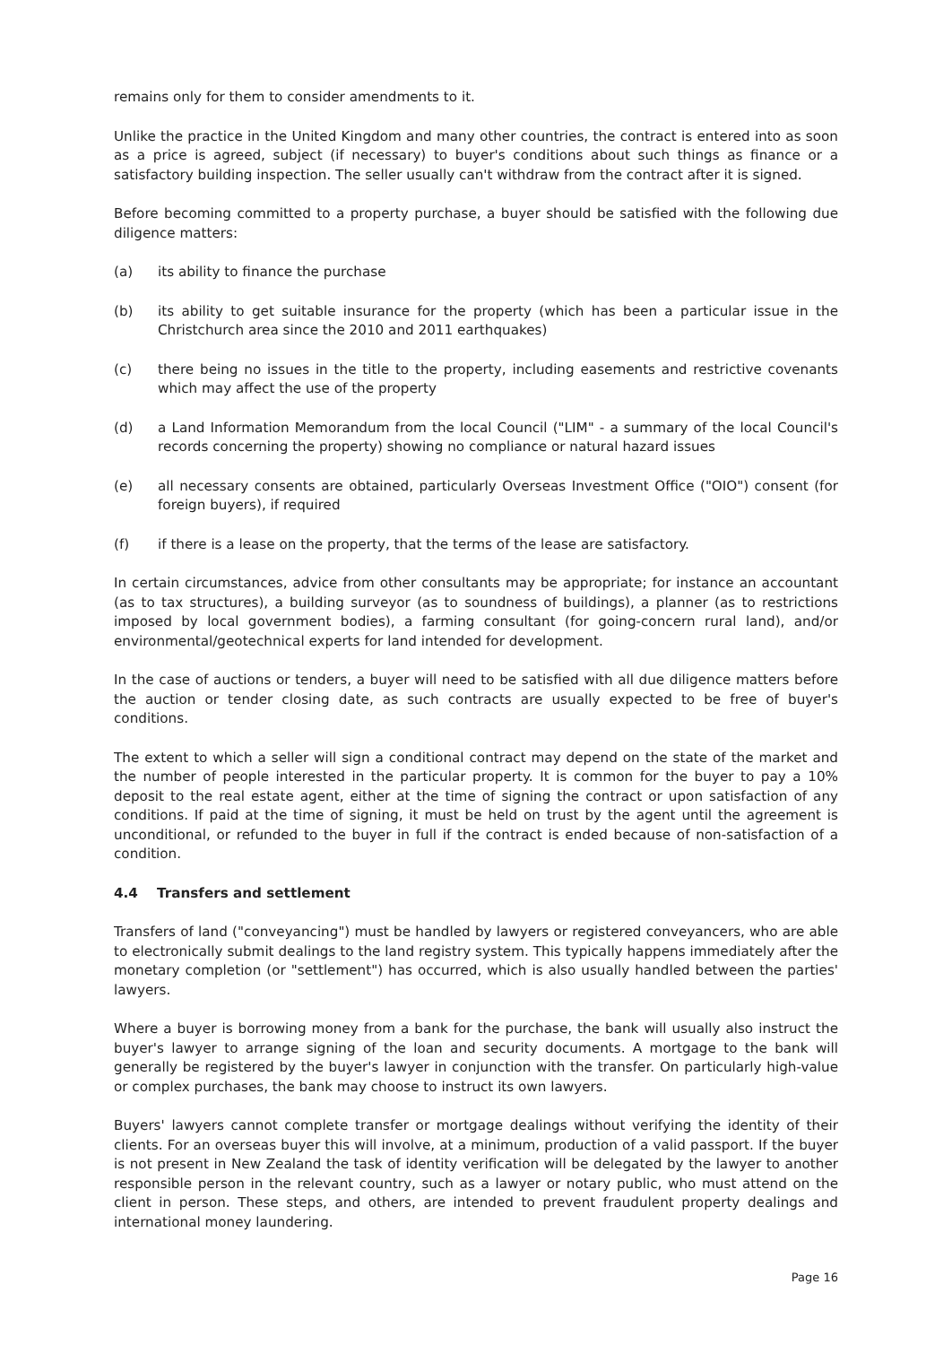remains only for them to consider amendments to it.
Unlike the practice in the United Kingdom and many other countries, the contract is entered into as soon as a price is agreed, subject (if necessary) to buyer's conditions about such things as finance or a satisfactory building inspection. The seller usually can't withdraw from the contract after it is signed.
Before becoming committed to a property purchase, a buyer should be satisfied with the following due diligence matters:
(a) its ability to finance the purchase
(b) its ability to get suitable insurance for the property (which has been a particular issue in the Christchurch area since the 2010 and 2011 earthquakes)
(c) there being no issues in the title to the property, including easements and restrictive covenants which may affect the use of the property
(d) a Land Information Memorandum from the local Council ("LIM" - a summary of the local Council's records concerning the property) showing no compliance or natural hazard issues
(e) all necessary consents are obtained, particularly Overseas Investment Office ("OIO") consent (for foreign buyers), if required
(f) if there is a lease on the property, that the terms of the lease are satisfactory.
In certain circumstances, advice from other consultants may be appropriate; for instance an accountant (as to tax structures), a building surveyor (as to soundness of buildings), a planner (as to restrictions imposed by local government bodies), a farming consultant (for going-concern rural land), and/or environmental/geotechnical experts for land intended for development.
In the case of auctions or tenders, a buyer will need to be satisfied with all due diligence matters before the auction or tender closing date, as such contracts are usually expected to be free of buyer's conditions.
The extent to which a seller will sign a conditional contract may depend on the state of the market and the number of people interested in the particular property. It is common for the buyer to pay a 10% deposit to the real estate agent, either at the time of signing the contract or upon satisfaction of any conditions. If paid at the time of signing, it must be held on trust by the agent until the agreement is unconditional, or refunded to the buyer in full if the contract is ended because of non-satisfaction of a condition.
4.4 Transfers and settlement
Transfers of land ("conveyancing") must be handled by lawyers or registered conveyancers, who are able to electronically submit dealings to the land registry system. This typically happens immediately after the monetary completion (or "settlement") has occurred, which is also usually handled between the parties' lawyers.
Where a buyer is borrowing money from a bank for the purchase, the bank will usually also instruct the buyer's lawyer to arrange signing of the loan and security documents. A mortgage to the bank will generally be registered by the buyer's lawyer in conjunction with the transfer. On particularly high-value or complex purchases, the bank may choose to instruct its own lawyers.
Buyers' lawyers cannot complete transfer or mortgage dealings without verifying the identity of their clients. For an overseas buyer this will involve, at a minimum, production of a valid passport. If the buyer is not present in New Zealand the task of identity verification will be delegated by the lawyer to another responsible person in the relevant country, such as a lawyer or notary public, who must attend on the client in person. These steps, and others, are intended to prevent fraudulent property dealings and international money laundering.
Page 16